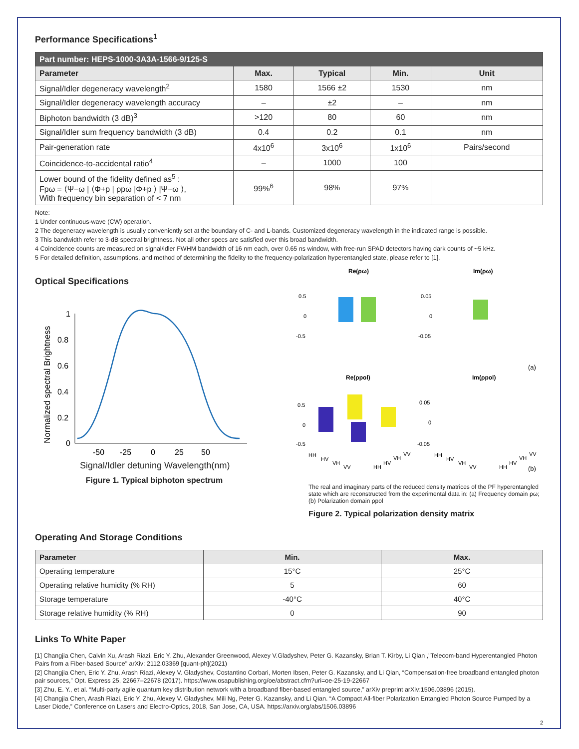Performance Specifications<sup>1</sup>
| Part number: HEPS-1000-3A3A-1566-9/125-S | | | | |
| --- | --- | --- | --- | --- |
| Parameter | Max. | Typical | Min. | Unit |
| Signal/Idler degeneracy wavelength<sup>2</sup> | 1580 | 1566 ±2 | 1530 | nm |
| Signal/Idler degeneracy wavelength accuracy | – | ±2 | – | nm |
| Biphoton bandwidth (3 dB)<sup>3</sup> | >120 | 80 | 60 | nm |
| Signal/Idler sum frequency bandwidth (3 dB) | 0.4 | 0.2 | 0.1 | nm |
| Pair-generation rate | 4x10<sup>6</sup> | 3x10<sup>6</sup> | 1x10<sup>6</sup> | Pairs/second |
| Coincidence-to-accidental ratio<sup>4</sup> | – | 1000 | 100 | |
| Lower bound of the fidelity defined as<sup>5</sup> : Fpω = ⟨Ψ−ω / ⟨Φ+p / ρpω /Φ+p ⟩ /Ψ−ω ⟩, With frequency bin separation of < 7 nm | 99%<sup>6</sup> | 98% | 97% | |
Note:
1 Under continuous-wave (CW) operation.
2 The degeneracy wavelength is usually conveniently set at the boundary of C- and L-bands. Customized degeneracy wavelength in the indicated range is possible.
3 This bandwidth refer to 3-dB spectral brightness. Not all other specs are satisfied over this broad bandwidth.
4 Coincidence counts are measured on signal/idler FWHM bandwidth of 16 nm each, over 0.65 ns window, with free-run SPAD detectors having dark counts of ~5 kHz.
5 For detailed definition, assumptions, and method of determining the fidelity to the frequency-polarization hyperentangled state, please refer to [1].
Optical Specifications
1
0.8
0.6
0.4
0.2
0
-50
-25
0
25
50
Normalized spectral Brightness
Signal/Idler detuning Wavelength(nm)
Figure 1. Typical biphoton spectrum
Re(ρω)
Im(ρω)
Re(ρpol)
Im(ρpol)
0.5
0
-0.5
0.05
0
-0.05
0.5
0
-0.5
0.05
0
-0.05
HH
HV
VH
VV
HH
HV
VH
VV
HH
HV
VH
VV
HH
HV
VH
VV
(a)
(b)
The real and imaginary parts of the reduced density matrices of the PF hyperentangled state which are reconstructed from the experimental data in: (a) Frequency domain ρω; (b) Polarization domain ρpol
Figure 2. Typical polarization density matrix
Operating And Storage Conditions
| Parameter | Min. | Max. |
| --- | --- | --- |
| Operating temperature | 15°C | 25°C |
| Operating relative humidity (% RH) | 5 | 60 |
| Storage temperature | -40°C | 40°C |
| Storage relative humidity (% RH) | 0 | 90 |
Links To White Paper
[1] Changjia Chen, Calvin Xu, Arash Riazi, Eric Y. Zhu, Alexander Greenwood, Alexey V.Gladyshev, Peter G. Kazansky, Brian T. Kirby, Li Qian ,"Telecom-band Hyperentangled Photon Pairs from a Fiber-based Source" arXiv: 2112.03369 [quant-ph](2021)
[2] Changjia Chen, Eric Y. Zhu, Arash Riazi, Alexey V. Gladyshev, Costantino Corbari, Morten Ibsen, Peter G. Kazansky, and Li Qian, “Compensation-free broadband entangled photon pair sources,” Opt. Express 25, 22667–22678 (2017). https://www.osapublishing.org/oe/abstract.cfm?uri=oe-25-19-22667
[3] Zhu, E. Y., et al. “Multi-party agile quantum key distribution network with a broadband fiber-based entangled source,” arXiv preprint arXiv:1506.03896 (2015).
[4] Changjia Chen, Arash Riazi, Eric Y. Zhu, Alexey V. Gladyshev, Mili Ng, Peter G. Kazansky, and Li Qian. “A Compact All-fiber Polarization Entangled Photon Source Pumped by a Laser Diode,” Conference on Lasers and Electro-Optics, 2018, San Jose, CA, USA. https://arxiv.org/abs/1506.03896
2